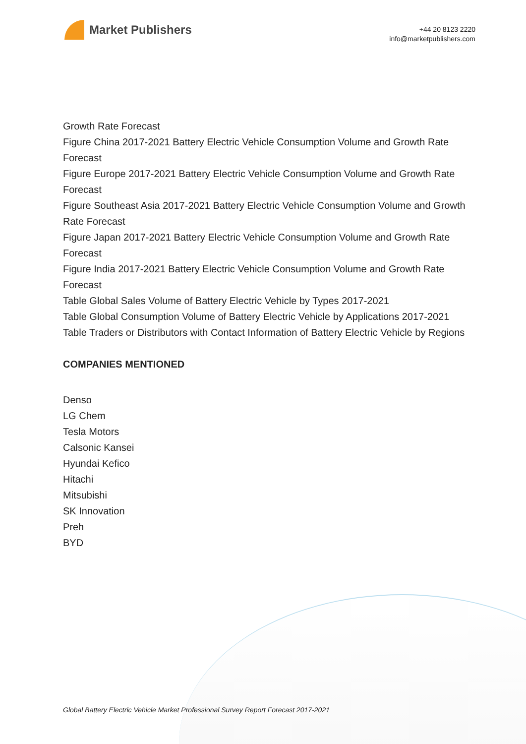Market Publishers
+44 20 8123 2220
info@marketpublishers.com
Growth Rate Forecast
Figure China 2017-2021 Battery Electric Vehicle Consumption Volume and Growth Rate Forecast
Figure Europe 2017-2021 Battery Electric Vehicle Consumption Volume and Growth Rate Forecast
Figure Southeast Asia 2017-2021 Battery Electric Vehicle Consumption Volume and Growth Rate Forecast
Figure Japan 2017-2021 Battery Electric Vehicle Consumption Volume and Growth Rate Forecast
Figure India 2017-2021 Battery Electric Vehicle Consumption Volume and Growth Rate Forecast
Table Global Sales Volume of Battery Electric Vehicle by Types 2017-2021
Table Global Consumption Volume of Battery Electric Vehicle by Applications 2017-2021
Table Traders or Distributors with Contact Information of Battery Electric Vehicle by Regions
COMPANIES MENTIONED
Denso
LG Chem
Tesla Motors
Calsonic Kansei
Hyundai Kefico
Hitachi
Mitsubishi
SK Innovation
Preh
BYD
Global Battery Electric Vehicle Market Professional Survey Report Forecast 2017-2021